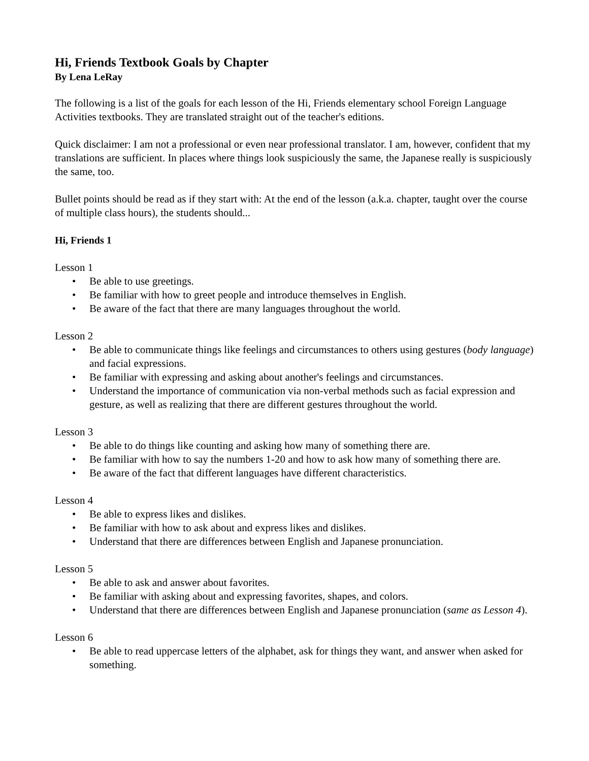Hi, Friends Textbook Goals by Chapter
By Lena LeRay
The following is a list of the goals for each lesson of the Hi, Friends elementary school Foreign Language Activities textbooks. They are translated straight out of the teacher's editions.
Quick disclaimer: I am not a professional or even near professional translator. I am, however, confident that my translations are sufficient. In places where things look suspiciously the same, the Japanese really is suspiciously the same, too.
Bullet points should be read as if they start with: At the end of the lesson (a.k.a. chapter, taught over the course of multiple class hours), the students should...
Hi, Friends 1
Lesson 1
• Be able to use greetings.
• Be familiar with how to greet people and introduce themselves in English.
• Be aware of the fact that there are many languages throughout the world.
Lesson 2
• Be able to communicate things like feelings and circumstances to others using gestures (body language) and facial expressions.
• Be familiar with expressing and asking about another's feelings and circumstances.
• Understand the importance of communication via non-verbal methods such as facial expression and gesture, as well as realizing that there are different gestures throughout the world.
Lesson 3
• Be able to do things like counting and asking how many of something there are.
• Be familiar with how to say the numbers 1-20 and how to ask how many of something there are.
• Be aware of the fact that different languages have different characteristics.
Lesson 4
• Be able to express likes and dislikes.
• Be familiar with how to ask about and express likes and dislikes.
• Understand that there are differences between English and Japanese pronunciation.
Lesson 5
• Be able to ask and answer about favorites.
• Be familiar with asking about and expressing favorites, shapes, and colors.
• Understand that there are differences between English and Japanese pronunciation (same as Lesson 4).
Lesson 6
• Be able to read uppercase letters of the alphabet, ask for things they want, and answer when asked for something.